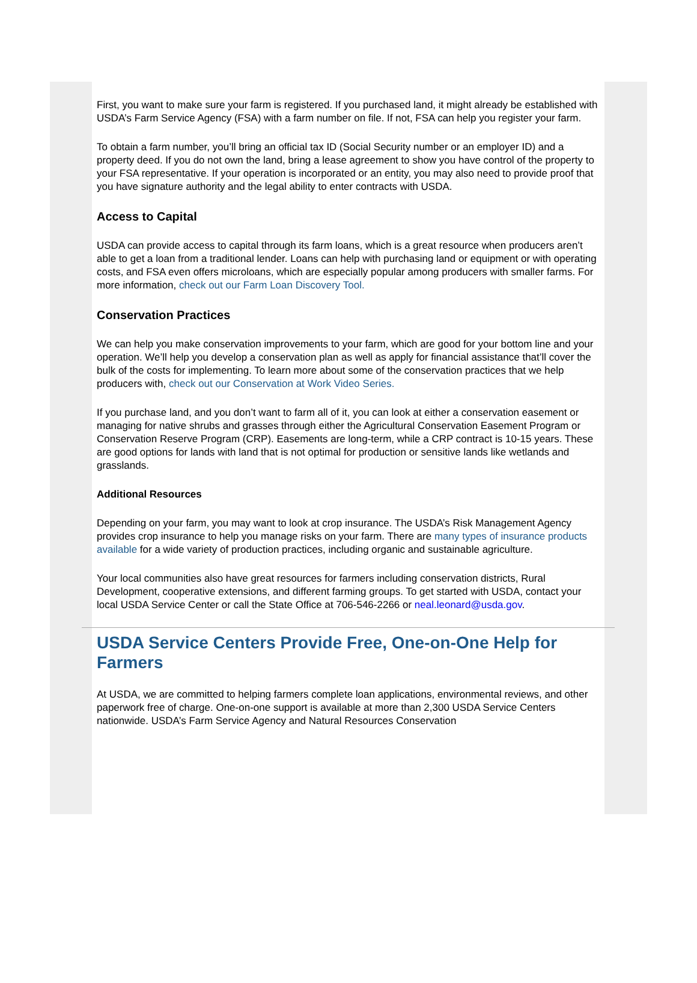First, you want to make sure your farm is registered. If you purchased land, it might already be established with USDA’s Farm Service Agency (FSA) with a farm number on file. If not, FSA can help you register your farm.
To obtain a farm number, you’ll bring an official tax ID (Social Security number or an employer ID) and a property deed. If you do not own the land, bring a lease agreement to show you have control of the property to your FSA representative. If your operation is incorporated or an entity, you may also need to provide proof that you have signature authority and the legal ability to enter contracts with USDA.
Access to Capital
USDA can provide access to capital through its farm loans, which is a great resource when producers aren’t able to get a loan from a traditional lender. Loans can help with purchasing land or equipment or with operating costs, and FSA even offers microloans, which are especially popular among producers with smaller farms. For more information, check out our Farm Loan Discovery Tool.
Conservation Practices
We can help you make conservation improvements to your farm, which are good for your bottom line and your operation. We’ll help you develop a conservation plan as well as apply for financial assistance that’ll cover the bulk of the costs for implementing. To learn more about some of the conservation practices that we help producers with, check out our Conservation at Work Video Series.
If you purchase land, and you don’t want to farm all of it, you can look at either a conservation easement or managing for native shrubs and grasses through either the Agricultural Conservation Easement Program or Conservation Reserve Program (CRP). Easements are long-term, while a CRP contract is 10-15 years. These are good options for lands with land that is not optimal for production or sensitive lands like wetlands and grasslands.
Additional Resources
Depending on your farm, you may want to look at crop insurance. The USDA’s Risk Management Agency provides crop insurance to help you manage risks on your farm. There are many types of insurance products available for a wide variety of production practices, including organic and sustainable agriculture.
Your local communities also have great resources for farmers including conservation districts, Rural Development, cooperative extensions, and different farming groups. To get started with USDA, contact your local USDA Service Center or call the State Office at 706-546-2266 or neal.leonard@usda.gov.
USDA Service Centers Provide Free, One-on-One Help for Farmers
At USDA, we are committed to helping farmers complete loan applications, environmental reviews, and other paperwork free of charge. One-on-one support is available at more than 2,300 USDA Service Centers nationwide. USDA’s Farm Service Agency and Natural Resources Conservation